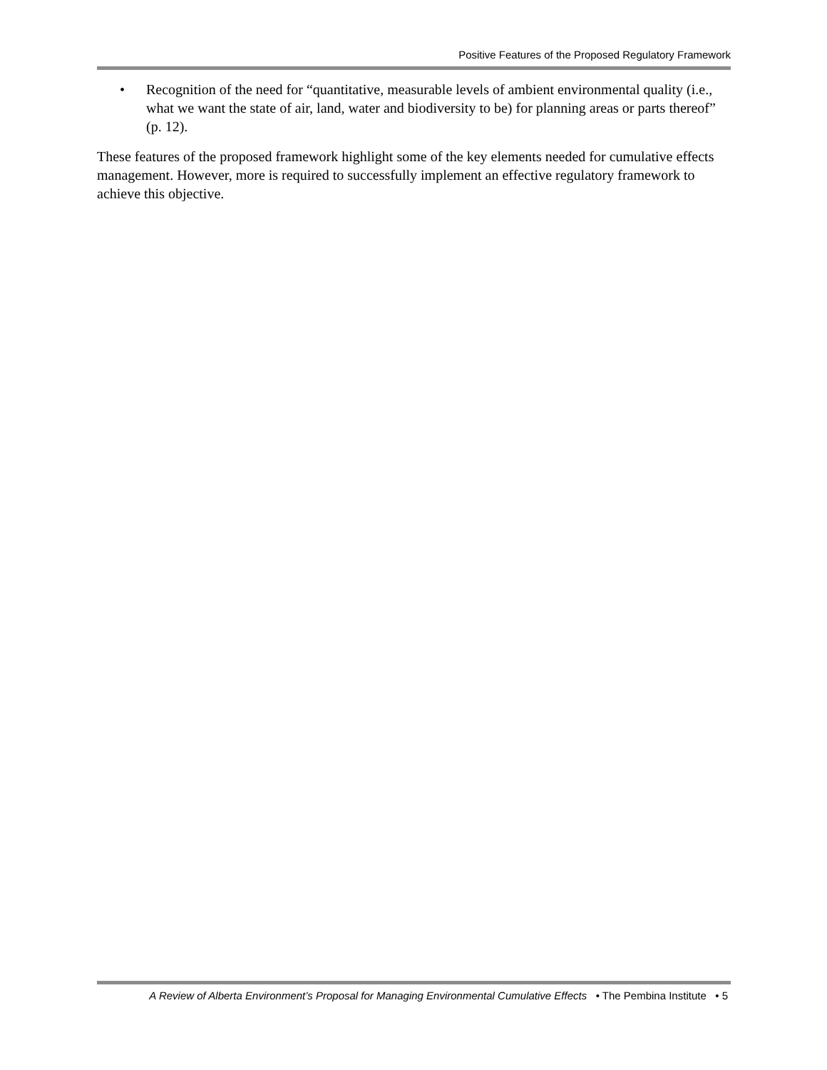Positive Features of the Proposed Regulatory Framework
• Recognition of the need for “quantitative, measurable levels of ambient environmental quality (i.e., what we want the state of air, land, water and biodiversity to be) for planning areas or parts thereof” (p. 12).
These features of the proposed framework highlight some of the key elements needed for cumulative effects management. However, more is required to successfully implement an effective regulatory framework to achieve this objective.
A Review of Alberta Environment’s Proposal for Managing Environmental Cumulative Effects • The Pembina Institute • 5